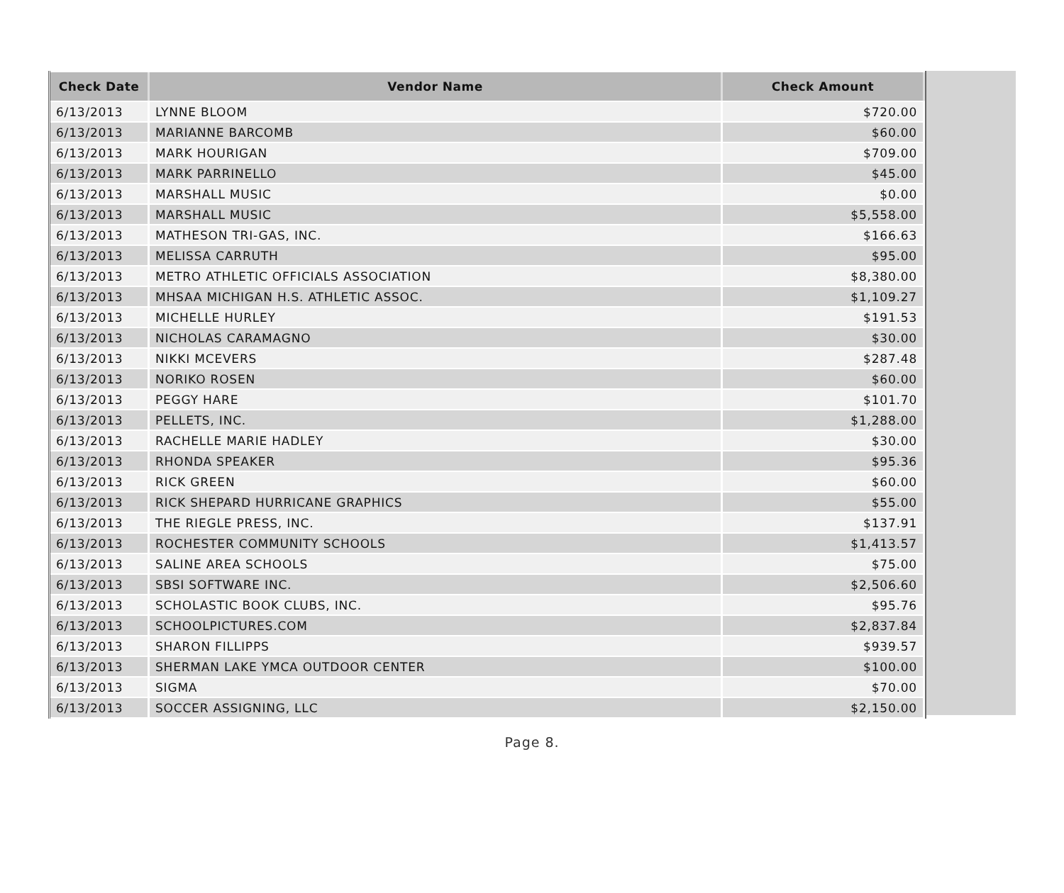| Check Date | Vendor Name | Check Amount |
| --- | --- | --- |
| 6/13/2013 | LYNNE BLOOM | $720.00 |
| 6/13/2013 | MARIANNE BARCOMB | $60.00 |
| 6/13/2013 | MARK HOURIGAN | $709.00 |
| 6/13/2013 | MARK PARRINELLO | $45.00 |
| 6/13/2013 | MARSHALL MUSIC | $0.00 |
| 6/13/2013 | MARSHALL MUSIC | $5,558.00 |
| 6/13/2013 | MATHESON TRI-GAS, INC. | $166.63 |
| 6/13/2013 | MELISSA CARRUTH | $95.00 |
| 6/13/2013 | METRO ATHLETIC OFFICIALS ASSOCIATION | $8,380.00 |
| 6/13/2013 | MHSAA MICHIGAN H.S. ATHLETIC ASSOC. | $1,109.27 |
| 6/13/2013 | MICHELLE HURLEY | $191.53 |
| 6/13/2013 | NICHOLAS CARAMAGNO | $30.00 |
| 6/13/2013 | NIKKI MCEVERS | $287.48 |
| 6/13/2013 | NORIKO ROSEN | $60.00 |
| 6/13/2013 | PEGGY HARE | $101.70 |
| 6/13/2013 | PELLETS, INC. | $1,288.00 |
| 6/13/2013 | RACHELLE MARIE HADLEY | $30.00 |
| 6/13/2013 | RHONDA SPEAKER | $95.36 |
| 6/13/2013 | RICK GREEN | $60.00 |
| 6/13/2013 | RICK SHEPARD HURRICANE GRAPHICS | $55.00 |
| 6/13/2013 | THE RIEGLE PRESS, INC. | $137.91 |
| 6/13/2013 | ROCHESTER COMMUNITY SCHOOLS | $1,413.57 |
| 6/13/2013 | SALINE AREA SCHOOLS | $75.00 |
| 6/13/2013 | SBSI SOFTWARE INC. | $2,506.60 |
| 6/13/2013 | SCHOLASTIC BOOK CLUBS, INC. | $95.76 |
| 6/13/2013 | SCHOOLPICTURES.COM | $2,837.84 |
| 6/13/2013 | SHARON FILLIPPS | $939.57 |
| 6/13/2013 | SHERMAN LAKE YMCA OUTDOOR CENTER | $100.00 |
| 6/13/2013 | SIGMA | $70.00 |
| 6/13/2013 | SOCCER ASSIGNING, LLC | $2,150.00 |
Page 8.